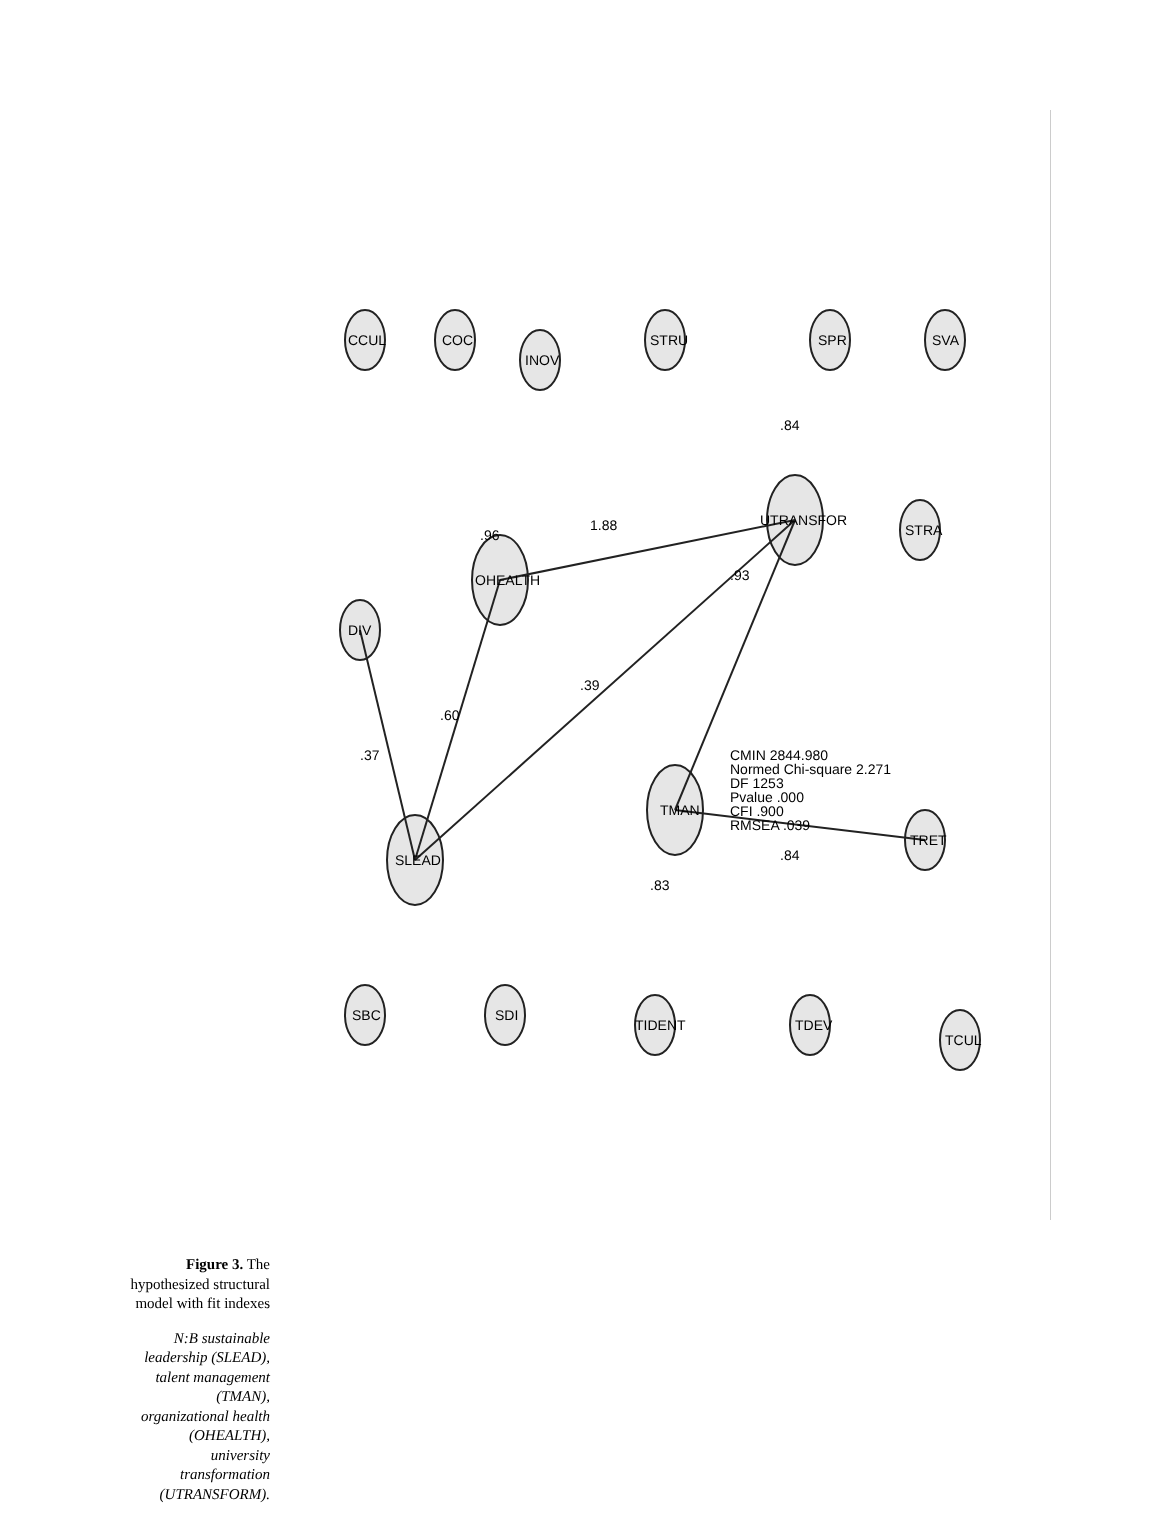Figure 3. The hypothesized structural model with fit indexes
N:B sustainable leadership (SLEAD), talent management (TMAN), organizational health (OHEALTH), university transformation (UTRANSFORM).
SLEAD
TMAN
OHEALTH
UTRANSFOR
DIV
CCUL
COC
INOV
STRU
SPR
SVA
STRA
TRET
SBC
SDI
TIDENT
TDEV
TCUL
CMIN 2844.980
Normed Chi-square 2.271
DF 1253
Pvalue .000
CFI .900
RMSEA .039
1.88
.96
.93
.37
.60
.39
.84
.84
.83